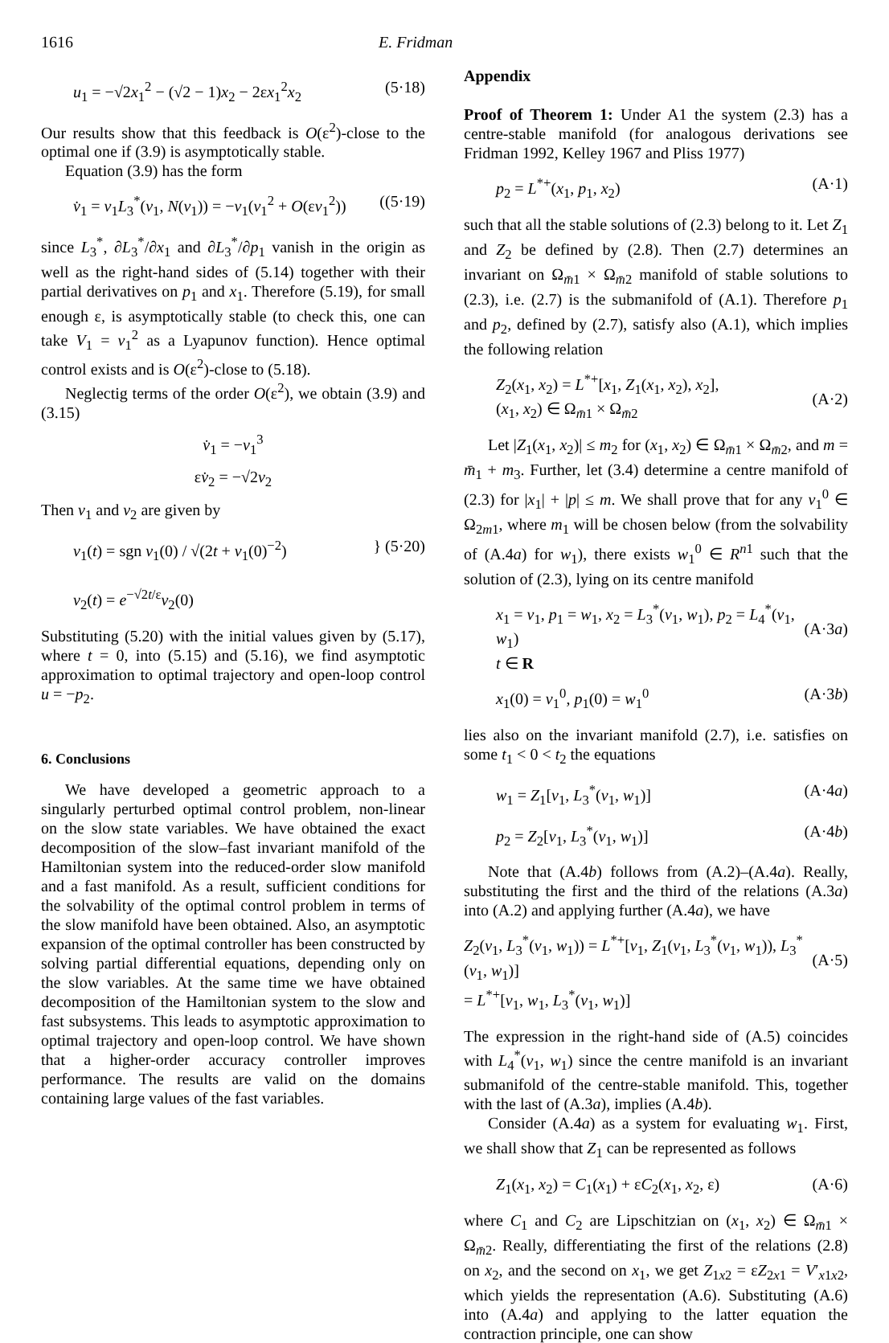1616 E. Fridman
u<sub>1</sub> = −√2x<sub>1</sub><sup>2</sup> − (√2 − 1)x<sub>2</sub> − 2εx<sub>1</sub><sup>2</sup>x<sub>2</sub> (5·18)
Our results show that this feedback is O(ε<sup>2</sup>)-close to the optimal one if (3.9) is asymptotically stable.
Equation (3.9) has the form
v̇<sub>1</sub> = v<sub>1</sub>L<sub>3</sub><sup>*</sup>(v<sub>1</sub>, N(v<sub>1</sub>)) = −v<sub>1</sub>(v<sub>1</sub><sup>2</sup> + O(εv<sub>1</sub><sup>2</sup>)) ((5·19)
since L<sub>3</sub><sup>*</sup>, ∂L<sub>3</sub><sup>*</sup>/∂x<sub>1</sub> and ∂L<sub>3</sub><sup>*</sup>/∂p<sub>1</sub> vanish in the origin as well as the right-hand sides of (5.14) together with their partial derivatives on p<sub>1</sub> and x<sub>1</sub>. Therefore (5.19), for small enough ε, is asymptotically stable (to check this, one can take V<sub>1</sub> = v<sub>1</sub><sup>2</sup> as a Lyapunov function). Hence optimal control exists and is O(ε<sup>2</sup>)-close to (5.18).
Neglectig terms of the order O(ε<sup>2</sup>), we obtain (3.9) and (3.15)
v̇<sub>1</sub> = −v<sub>1</sub><sup>3</sup>
εv̇<sub>2</sub> = −√2v<sub>2</sub>
Then v<sub>1</sub> and v<sub>2</sub> are given by
v<sub>1</sub>(t) = sgn v<sub>1</sub>(0) / √(2t + v<sub>1</sub>(0)<sup>−2</sup>)
v<sub>2</sub>(t) = e<sup>−√2t/ε</sup>v<sub>2</sub>(0) } (5·20)
Substituting (5.20) with the initial values given by (5.17), where t = 0, into (5.15) and (5.16), we find asymptotic approximation to optimal trajectory and open-loop control u = −p<sub>2</sub>.
6. Conclusions
We have developed a geometric approach to a singularly perturbed optimal control problem, non-linear on the slow state variables. We have obtained the exact decomposition of the slow–fast invariant manifold of the Hamiltonian system into the reduced-order slow manifold and a fast manifold. As a result, sufficient conditions for the solvability of the optimal control problem in terms of the slow manifold have been obtained. Also, an asymptotic expansion of the optimal controller has been constructed by solving partial differential equations, depending only on the slow variables. At the same time we have obtained decomposition of the Hamiltonian system to the slow and fast subsystems. This leads to asymptotic approximation to optimal trajectory and open-loop control. We have shown that a higher-order accuracy controller improves performance. The results are valid on the domains containing large values of the fast variables.
Appendix
Proof of Theorem 1: Under A1 the system (2.3) has a centre-stable manifold (for analogous derivations see Fridman 1992, Kelley 1967 and Pliss 1977)
p<sub>2</sub> = L<sup>*+</sup>(x<sub>1</sub>, p<sub>1</sub>, x<sub>2</sub>) (A·1)
such that all the stable solutions of (2.3) belong to it. Let Z<sub>1</sub> and Z<sub>2</sub> be defined by (2.8). Then (2.7) determines an invariant on Ω<sub>m̄1</sub> × Ω<sub>m̄2</sub> manifold of stable solutions to (2.3), i.e. (2.7) is the submanifold of (A.1). Therefore p<sub>1</sub> and p<sub>2</sub>, defined by (2.7), satisfy also (A.1), which implies the following relation
Z<sub>2</sub>(x<sub>1</sub>, x<sub>2</sub>) = L<sup>*+</sup>[x<sub>1</sub>, Z<sub>1</sub>(x<sub>1</sub>, x<sub>2</sub>), x<sub>2</sub>],
(x<sub>1</sub>, x<sub>2</sub>) ∈ Ω<sub>m̄1</sub> × Ω<sub>m̄2</sub>
(A·2)
Let |Z<sub>1</sub>(x<sub>1</sub>, x<sub>2</sub>)| ≤ m<sub>2</sub> for (x<sub>1</sub>, x<sub>2</sub>) ∈ Ω<sub>m̄1</sub> × Ω<sub>m̄2</sub>, and m = m̄<sub>1</sub> + m<sub>3</sub>. Further, let (3.4) determine a centre manifold of (2.3) for |x<sub>1</sub>| + |p| ≤ m. We shall prove that for any v<sub>1</sub><sup>0</sup> ∈ Ω<sub>2m1</sub>, where m<sub>1</sub> will be chosen below (from the solvability of (A.4a) for w<sub>1</sub>), there exists w<sub>1</sub><sup>0</sup> ∈ R<sup>n1</sup> such that the solution of (2.3), lying on its centre manifold
x<sub>1</sub> = v<sub>1</sub>, p<sub>1</sub> = w<sub>1</sub>, x<sub>2</sub> = L<sub>3</sub><sup>*</sup>(v<sub>1</sub>, w<sub>1</sub>), p<sub>2</sub> = L<sub>4</sub><sup>*</sup>(v<sub>1</sub>, w<sub>1</sub>)
t ∈ R
(A·3a)
x<sub>1</sub>(0) = v<sub>1</sub><sup>0</sup>, p<sub>1</sub>(0) = w<sub>1</sub><sup>0</sup> (A·3b)
lies also on the invariant manifold (2.7), i.e. satisfies on some t<sub>1</sub> < 0 < t<sub>2</sub> the equations
w<sub>1</sub> = Z<sub>1</sub>[v<sub>1</sub>, L<sub>3</sub><sup>*</sup>(v<sub>1</sub>, w<sub>1</sub>)] (A·4a)
p<sub>2</sub> = Z<sub>2</sub>[v<sub>1</sub>, L<sub>3</sub><sup>*</sup>(v<sub>1</sub>, w<sub>1</sub>)] (A·4b)
Note that (A.4b) follows from (A.2)–(A.4a). Really, substituting the first and the third of the relations (A.3a) into (A.2) and applying further (A.4a), we have
Z<sub>2</sub>(v<sub>1</sub>, L<sub>3</sub><sup>*</sup>(v<sub>1</sub>, w<sub>1</sub>)) = L<sup>*+</sup>[v<sub>1</sub>, Z<sub>1</sub>(v<sub>1</sub>, L<sub>3</sub><sup>*</sup>(v<sub>1</sub>, w<sub>1</sub>)), L<sub>3</sub><sup>*</sup>(v<sub>1</sub>, w<sub>1</sub>)]
= L<sup>*+</sup>[v<sub>1</sub>, w<sub>1</sub>, L<sub>3</sub><sup>*</sup>(v<sub>1</sub>, w<sub>1</sub>)]
(A·5)
The expression in the right-hand side of (A.5) coincides with L<sub>4</sub><sup>*</sup>(v<sub>1</sub>, w<sub>1</sub>) since the centre manifold is an invariant submanifold of the centre-stable manifold. This, together with the last of (A.3a), implies (A.4b).
Consider (A.4a) as a system for evaluating w<sub>1</sub>. First, we shall show that Z<sub>1</sub> can be represented as follows
Z<sub>1</sub>(x<sub>1</sub>, x<sub>2</sub>) = C<sub>1</sub>(x<sub>1</sub>) + εC<sub>2</sub>(x<sub>1</sub>, x<sub>2</sub>, ε) (A·6)
where C<sub>1</sub> and C<sub>2</sub> are Lipschitzian on (x<sub>1</sub>, x<sub>2</sub>) ∈ Ω<sub>m̄1</sub> × Ω<sub>m̄2</sub>. Really, differentiating the first of the relations (2.8) on x<sub>2</sub>, and the second on x<sub>1</sub>, we get Z<sub>1x2</sub> = εZ<sub>2x1</sub> = V′<sub>x1x2</sub>, which yields the representation (A.6). Substituting (A.6) into (A.4a) and applying to the latter equation the contraction principle, one can show